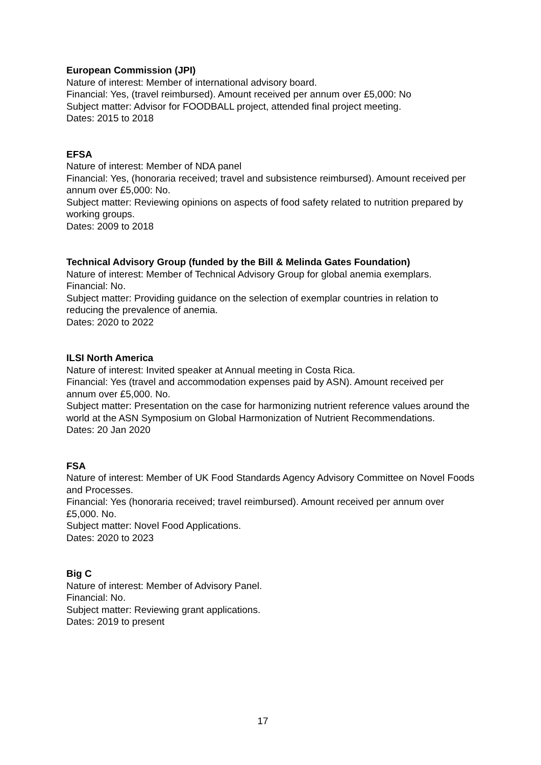European Commission (JPI)
Nature of interest: Member of international advisory board.
Financial: Yes, (travel reimbursed). Amount received per annum over £5,000: No
Subject matter: Advisor for FOODBALL project, attended final project meeting.
Dates: 2015 to 2018
EFSA
Nature of interest: Member of NDA panel
Financial: Yes, (honoraria received; travel and subsistence reimbursed). Amount received per annum over £5,000: No.
Subject matter: Reviewing opinions on aspects of food safety related to nutrition prepared by working groups.
Dates: 2009 to 2018
Technical Advisory Group (funded by the Bill & Melinda Gates Foundation)
Nature of interest: Member of Technical Advisory Group for global anemia exemplars.
Financial: No.
Subject matter: Providing guidance on the selection of exemplar countries in relation to reducing the prevalence of anemia.
Dates: 2020 to 2022
ILSI North America
Nature of interest: Invited speaker at Annual meeting in Costa Rica.
Financial: Yes (travel and accommodation expenses paid by ASN). Amount received per annum over £5,000. No.
Subject matter: Presentation on the case for harmonizing nutrient reference values around the world at the ASN Symposium on Global Harmonization of Nutrient Recommendations.
Dates: 20 Jan 2020
FSA
Nature of interest: Member of UK Food Standards Agency Advisory Committee on Novel Foods and Processes.
Financial: Yes (honoraria received; travel reimbursed). Amount received per annum over £5,000. No.
Subject matter: Novel Food Applications.
Dates: 2020 to 2023
Big C
Nature of interest: Member of Advisory Panel.
Financial: No.
Subject matter: Reviewing grant applications.
Dates: 2019 to present
17